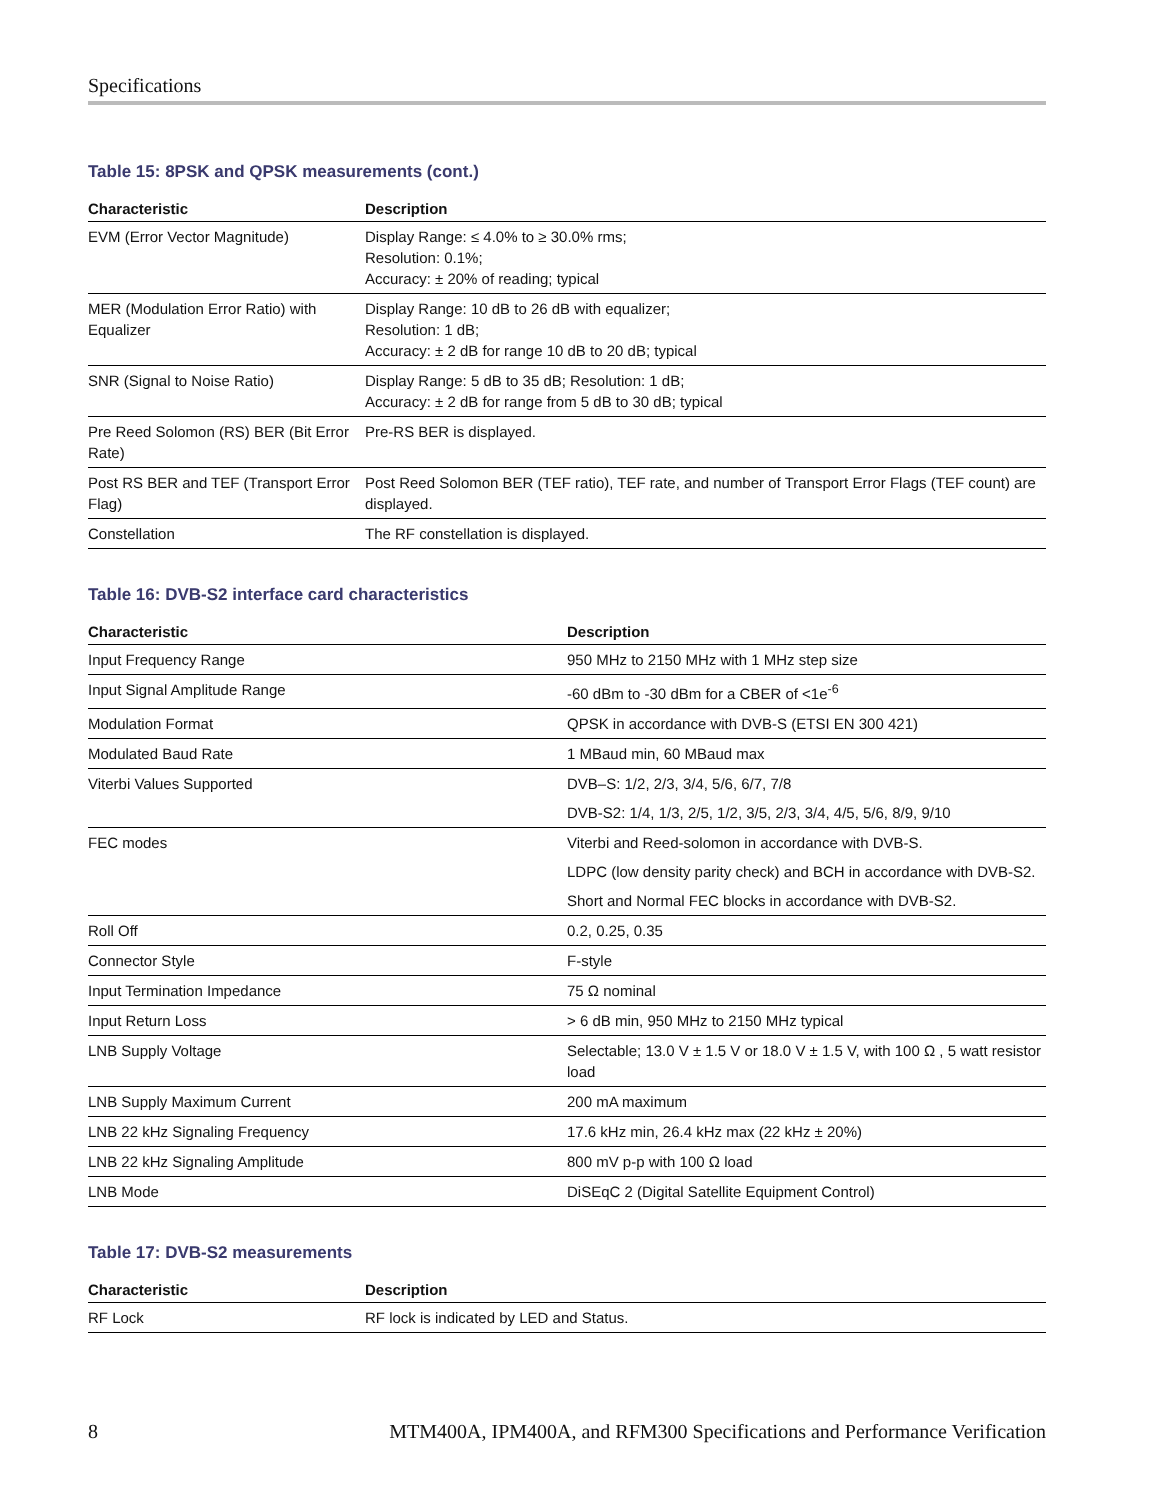Specifications
Table 15: 8PSK and QPSK measurements (cont.)
| Characteristic | Description |
| --- | --- |
| EVM (Error Vector Magnitude) | Display Range: ≤ 4.0% to ≥ 30.0% rms; Resolution: 0.1%; Accuracy: ± 20% of reading; typical |
| MER (Modulation Error Ratio) with Equalizer | Display Range: 10 dB to 26 dB with equalizer; Resolution: 1 dB; Accuracy: ± 2 dB for range 10 dB to 20 dB; typical |
| SNR (Signal to Noise Ratio) | Display Range: 5 dB to 35 dB; Resolution: 1 dB; Accuracy: ± 2 dB for range from 5 dB to 30 dB; typical |
| Pre Reed Solomon (RS) BER (Bit Error Rate) | Pre-RS BER is displayed. |
| Post RS BER and TEF (Transport Error Flag) | Post Reed Solomon BER (TEF ratio), TEF rate, and number of Transport Error Flags (TEF count) are displayed. |
| Constellation | The RF constellation is displayed. |
Table 16: DVB-S2 interface card characteristics
| Characteristic | Description |
| --- | --- |
| Input Frequency Range | 950 MHz to 2150 MHz with 1 MHz step size |
| Input Signal Amplitude Range | -60 dBm to -30 dBm for a CBER of <1e<sup>-6</sup> |
| Modulation Format | QPSK in accordance with DVB-S (ETSI EN 300 421) |
| Modulated Baud Rate | 1 MBaud min, 60 MBaud max |
| Viterbi Values Supported | DVB–S: 1/2, 2/3, 3/4, 5/6, 6/7, 7/8 |
| | DVB-S2: 1/4, 1/3, 2/5, 1/2, 3/5, 2/3, 3/4, 4/5, 5/6, 8/9, 9/10 |
| FEC modes | Viterbi and Reed-solomon in accordance with DVB-S. |
| | LDPC (low density parity check) and BCH in accordance with DVB-S2. |
| | Short and Normal FEC blocks in accordance with DVB-S2. |
| Roll Off | 0.2, 0.25, 0.35 |
| Connector Style | F-style |
| Input Termination Impedance | 75 Ω nominal |
| Input Return Loss | > 6 dB min, 950 MHz to 2150 MHz typical |
| LNB Supply Voltage | Selectable; 13.0 V ± 1.5 V or 18.0 V ± 1.5 V, with 100 Ω , 5 watt resistor load |
| LNB Supply Maximum Current | 200 mA maximum |
| LNB 22 kHz Signaling Frequency | 17.6 kHz min, 26.4 kHz max (22 kHz ± 20%) |
| LNB 22 kHz Signaling Amplitude | 800 mV p-p with 100 Ω load |
| LNB Mode | DiSEqC 2 (Digital Satellite Equipment Control) |
Table 17: DVB-S2 measurements
| Characteristic | Description |
| --- | --- |
| RF Lock | RF lock is indicated by LED and Status. |
8 MTM400A, IPM400A, and RFM300 Specifications and Performance Verification